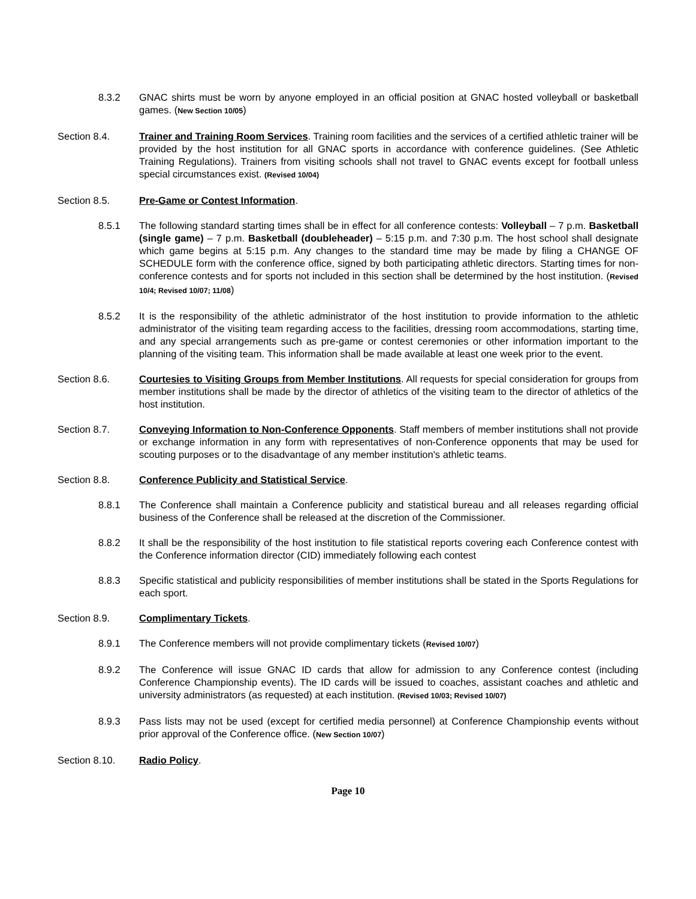8.3.2 GNAC shirts must be worn by anyone employed in an official position at GNAC hosted volleyball or basketball games. (New Section 10/05)
Section 8.4. Trainer and Training Room Services. Training room facilities and the services of a certified athletic trainer will be provided by the host institution for all GNAC sports in accordance with conference guidelines. (See Athletic Training Regulations). Trainers from visiting schools shall not travel to GNAC events except for football unless special circumstances exist. (Revised 10/04)
Section 8.5. Pre-Game or Contest Information.
8.5.1 The following standard starting times shall be in effect for all conference contests: Volleyball – 7 p.m. Basketball (single game) – 7 p.m. Basketball (doubleheader) – 5:15 p.m. and 7:30 p.m. The host school shall designate which game begins at 5:15 p.m. Any changes to the standard time may be made by filing a CHANGE OF SCHEDULE form with the conference office, signed by both participating athletic directors. Starting times for non-conference contests and for sports not included in this section shall be determined by the host institution. (Revised 10/4; Revised 10/07; 11/08)
8.5.2 It is the responsibility of the athletic administrator of the host institution to provide information to the athletic administrator of the visiting team regarding access to the facilities, dressing room accommodations, starting time, and any special arrangements such as pre-game or contest ceremonies or other information important to the planning of the visiting team. This information shall be made available at least one week prior to the event.
Section 8.6. Courtesies to Visiting Groups from Member Institutions. All requests for special consideration for groups from member institutions shall be made by the director of athletics of the visiting team to the director of athletics of the host institution.
Section 8.7. Conveying Information to Non-Conference Opponents. Staff members of member institutions shall not provide or exchange information in any form with representatives of non-Conference opponents that may be used for scouting purposes or to the disadvantage of any member institution's athletic teams.
Section 8.8. Conference Publicity and Statistical Service.
8.8.1 The Conference shall maintain a Conference publicity and statistical bureau and all releases regarding official business of the Conference shall be released at the discretion of the Commissioner.
8.8.2 It shall be the responsibility of the host institution to file statistical reports covering each Conference contest with the Conference information director (CID) immediately following each contest
8.8.3 Specific statistical and publicity responsibilities of member institutions shall be stated in the Sports Regulations for each sport.
Section 8.9. Complimentary Tickets.
8.9.1 The Conference members will not provide complimentary tickets (Revised 10/07)
8.9.2 The Conference will issue GNAC ID cards that allow for admission to any Conference contest (including Conference Championship events). The ID cards will be issued to coaches, assistant coaches and athletic and university administrators (as requested) at each institution. (Revised 10/03; Revised 10/07)
8.9.3 Pass lists may not be used (except for certified media personnel) at Conference Championship events without prior approval of the Conference office. (New Section 10/07)
Section 8.10. Radio Policy.
Page 10